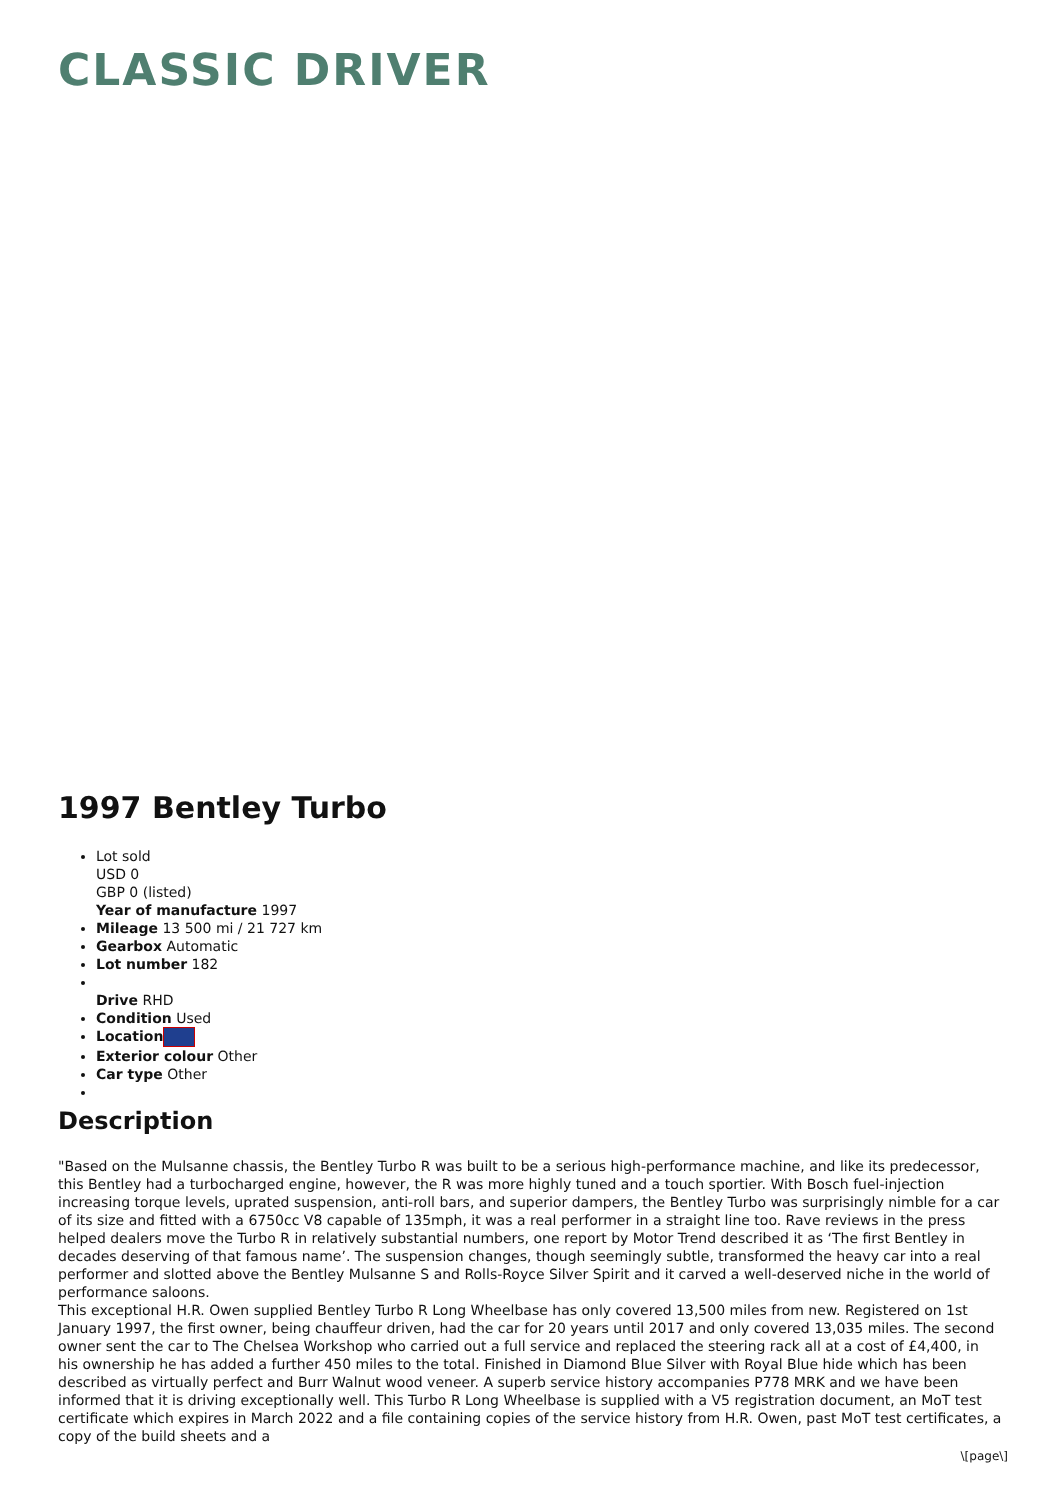CLASSIC DRIVER
1997 Bentley Turbo
Lot sold
USD 0
GBP 0 (listed)
Year of manufacture 1997
Mileage 13 500 mi / 21 727 km
Gearbox Automatic
Lot number 182
Drive RHD
Condition Used
Location
Exterior colour Other
Car type Other
Description
"Based on the Mulsanne chassis, the Bentley Turbo R was built to be a serious high-performance machine, and like its predecessor, this Bentley had a turbocharged engine, however, the R was more highly tuned and a touch sportier. With Bosch fuel-injection increasing torque levels, uprated suspension, anti-roll bars, and superior dampers, the Bentley Turbo was surprisingly nimble for a car of its size and fitted with a 6750cc V8 capable of 135mph, it was a real performer in a straight line too. Rave reviews in the press helped dealers move the Turbo R in relatively substantial numbers, one report by Motor Trend described it as ‘The first Bentley in decades deserving of that famous name’. The suspension changes, though seemingly subtle, transformed the heavy car into a real performer and slotted above the Bentley Mulsanne S and Rolls-Royce Silver Spirit and it carved a well-deserved niche in the world of performance saloons.
This exceptional H.R. Owen supplied Bentley Turbo R Long Wheelbase has only covered 13,500 miles from new. Registered on 1st January 1997, the first owner, being chauffeur driven, had the car for 20 years until 2017 and only covered 13,035 miles. The second owner sent the car to The Chelsea Workshop who carried out a full service and replaced the steering rack all at a cost of £4,400, in his ownership he has added a further 450 miles to the total. Finished in Diamond Blue Silver with Royal Blue hide which has been described as virtually perfect and Burr Walnut wood veneer. A superb service history accompanies P778 MRK and we have been informed that it is driving exceptionally well. This Turbo R Long Wheelbase is supplied with a V5 registration document, an MoT test certificate which expires in March 2022 and a file containing copies of the service history from H.R. Owen, past MoT test certificates, a copy of the build sheets and a
\[page\]